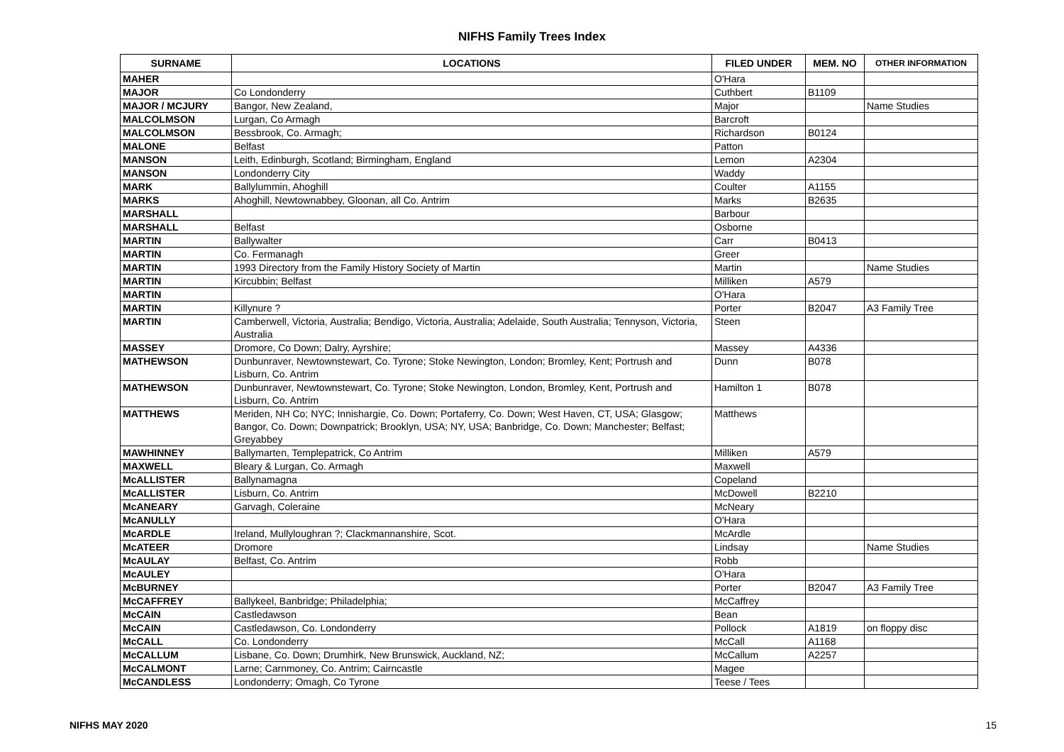NIFHS Family Trees Index
| SURNAME | LOCATIONS | FILED UNDER | MEM. NO | OTHER INFORMATION |
| --- | --- | --- | --- | --- |
| MAHER | | O'Hara | | |
| MAJOR | Co Londonderry | Cuthbert | B1109 | |
| MAJOR / MCJURY | Bangor, New Zealand, | Major | | Name Studies |
| MALCOLMSON | Lurgan, Co Armagh | Barcroft | | |
| MALCOLMSON | Bessbrook, Co. Armagh; | Richardson | B0124 | |
| MALONE | Belfast | Patton | | |
| MANSON | Leith, Edinburgh, Scotland; Birmingham, England | Lemon | A2304 | |
| MANSON | Londonderry City | Waddy | | |
| MARK | Ballylummin, Ahoghill | Coulter | A1155 | |
| MARKS | Ahoghill, Newtownabbey, Gloonan, all Co. Antrim | Marks | B2635 | |
| MARSHALL | | Barbour | | |
| MARSHALL | Belfast | Osborne | | |
| MARTIN | Ballywalter | Carr | B0413 | |
| MARTIN | Co. Fermanagh | Greer | | |
| MARTIN | 1993 Directory from the Family History Society of Martin | Martin | | Name Studies |
| MARTIN | Kircubbin; Belfast | Milliken | A579 | |
| MARTIN | | O'Hara | | |
| MARTIN | Killynure ? | Porter | B2047 | A3 Family Tree |
| MARTIN | Camberwell, Victoria, Australia; Bendigo, Victoria, Australia; Adelaide, South Australia; Tennyson, Victoria, Australia | Steen | | |
| MASSEY | Dromore, Co Down; Dalry, Ayrshire; | Massey | A4336 | |
| MATHEWSON | Dunbunraver, Newtownstewart, Co. Tyrone; Stoke Newington, London; Bromley, Kent; Portrush and Lisburn, Co. Antrim | Dunn | B078 | |
| MATHEWSON | Dunbunraver, Newtownstewart, Co. Tyrone; Stoke Newington, London, Bromley, Kent, Portrush and Lisburn, Co. Antrim | Hamilton 1 | B078 | |
| MATTHEWS | Meriden, NH Co; NYC; Innishargie, Co. Down; Portaferry, Co. Down; West Haven, CT, USA; Glasgow; Bangor, Co. Down; Downpatrick; Brooklyn, USA; NY, USA; Banbridge, Co. Down; Manchester; Belfast; Greyabbey | Matthews | | |
| MAWHINNEY | Ballymarten, Templepatrick, Co Antrim | Milliken | A579 | |
| MAXWELL | Bleary & Lurgan, Co. Armagh | Maxwell | | |
| McALLISTER | Ballynamagna | Copeland | | |
| McALLISTER | Lisburn, Co. Antrim | McDowell | B2210 | |
| McANEARY | Garvagh, Coleraine | McNeary | | |
| McANULLY | | O'Hara | | |
| McARDLE | Ireland, Mullyloughran ?; Clackmannanshire, Scot. | McArdle | | |
| McATEER | Dromore | Lindsay | | Name Studies |
| McAULAY | Belfast, Co. Antrim | Robb | | |
| McAULEY | | O'Hara | | |
| McBURNEY | | Porter | B2047 | A3 Family Tree |
| McCAFFREY | Ballykeel, Banbridge; Philadelphia; | McCaffrey | | |
| McCAIN | Castledawson | Bean | | |
| McCAIN | Castledawson, Co. Londonderry | Pollock | A1819 | on floppy disc |
| McCALL | Co. Londonderry | McCall | A1168 | |
| McCALLUM | Lisbane, Co. Down; Drumhirk, New Brunswick, Auckland, NZ; | McCallum | A2257 | |
| McCALMONT | Larne; Carnmoney, Co. Antrim; Cairncastle | Magee | | |
| McCANDLESS | Londonderry; Omagh, Co Tyrone | Teese / Tees | | |
NIFHS MAY 2020 15